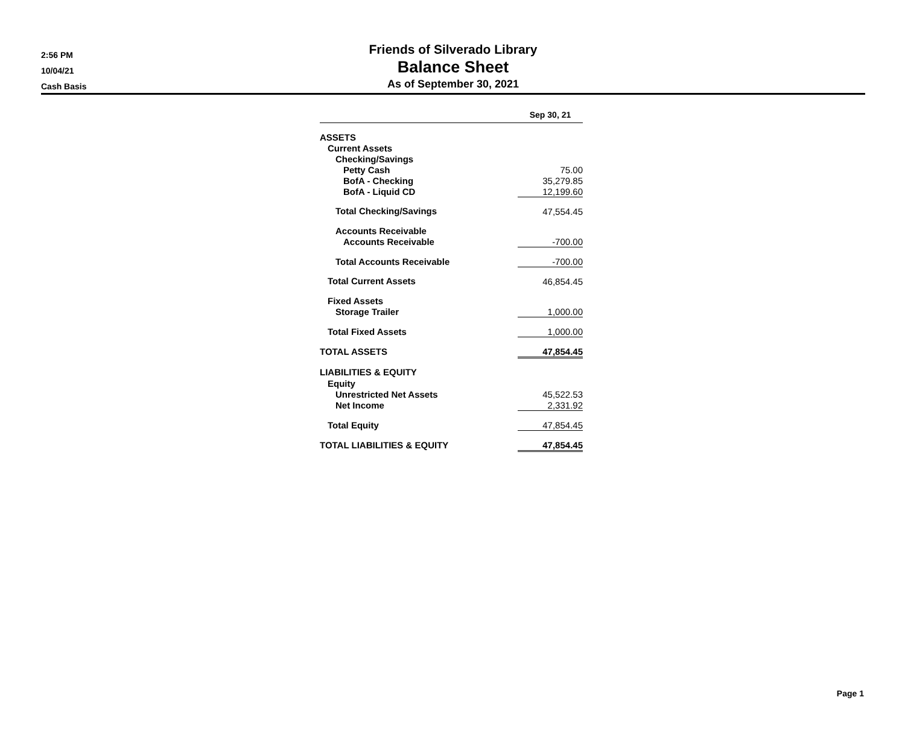2:56 PM
10/04/21
Cash Basis
Friends of Silverado Library
Balance Sheet
As of September 30, 2021
| | Sep 30, 21 |
| --- | --- |
| ASSETS | |
| Current Assets | |
| Checking/Savings | |
| Petty Cash | 75.00 |
| BofA - Checking | 35,279.85 |
| BofA - Liquid CD | 12,199.60 |
| Total Checking/Savings | 47,554.45 |
| Accounts Receivable | |
| Accounts Receivable | -700.00 |
| Total Accounts Receivable | -700.00 |
| Total Current Assets | 46,854.45 |
| Fixed Assets | |
| Storage Trailer | 1,000.00 |
| Total Fixed Assets | 1,000.00 |
| TOTAL ASSETS | 47,854.45 |
| LIABILITIES & EQUITY | |
| Equity | |
| Unrestricted Net Assets | 45,522.53 |
| Net Income | 2,331.92 |
| Total Equity | 47,854.45 |
| TOTAL LIABILITIES & EQUITY | 47,854.45 |
Page 1